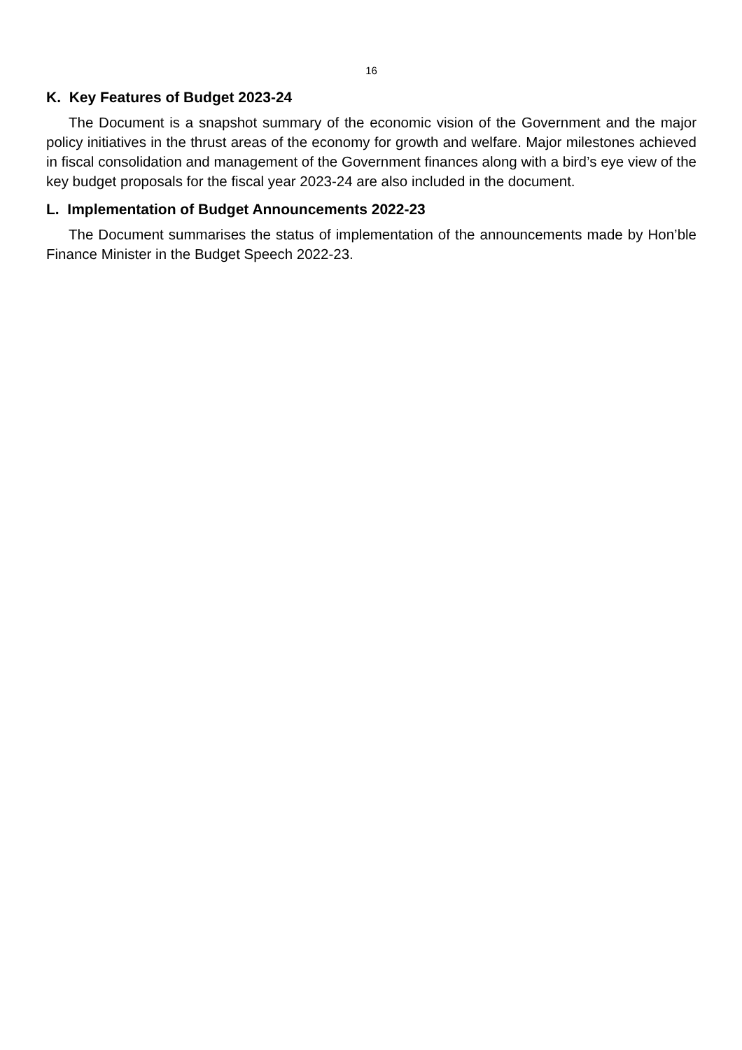16
K. Key Features of Budget 2023-24
The Document is a snapshot summary of the economic vision of the Government and the major policy initiatives in the thrust areas of the economy for growth and welfare. Major milestones achieved in fiscal consolidation and management of the Government finances along with a bird’s eye view of the key budget proposals for the fiscal year 2023-24 are also included in the document.
L. Implementation of Budget Announcements 2022-23
The Document summarises the status of implementation of the announcements made by Hon’ble Finance Minister in the Budget Speech 2022-23.